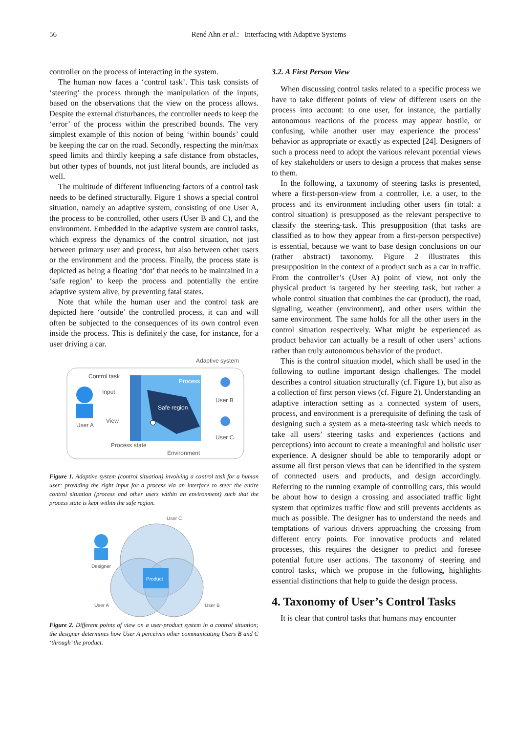56
René Ahn et al.: Interfacing with Adaptive Systems
controller on the process of interacting in the system.
The human now faces a ‘control task’. This task consists of ‘steering’ the process through the manipulation of the inputs, based on the observations that the view on the process allows. Despite the external disturbances, the controller needs to keep the ‘error’ of the process within the prescribed bounds. The very simplest example of this notion of being ‘within bounds’ could be keeping the car on the road. Secondly, respecting the min/max speed limits and thirdly keeping a safe distance from obstacles, but other types of bounds, not just literal bounds, are included as well.
The multitude of different influencing factors of a control task needs to be defined structurally. Figure 1 shows a special control situation, namely an adaptive system, consisting of one User A, the process to be controlled, other users (User B and C), and the environment. Embedded in the adaptive system are control tasks, which express the dynamics of the control situation, not just between primary user and process, but also between other users or the environment and the process. Finally, the process state is depicted as being a floating ‘dot’ that needs to be maintained in a ‘safe region’ to keep the process and potentially the entire adaptive system alive, by preventing fatal states.
Note that while the human user and the control task are depicted here ‘outside’ the controlled process, it can and will often be subjected to the consequences of its own control even inside the process. This is definitely the case, for instance, for a user driving a car.
Adaptive system
Control task
Process
Safe region
Input
View
User A
User B
User C
Process state
Environment
Figure 1. Adaptive system (control situation) involving a control task for a human user: providing the right input for a process via an interface to steer the entire control situation (process and other users within an environment) such that the process state is kept within the safe region.
User C
Product
Designer
User A
User B
Figure 2. Different points of view on a user-product system in a control situation; the designer determines how User A perceives other communicating Users B and C ‘through’ the product.
3.2. A First Person View
When discussing control tasks related to a specific process we have to take different points of view of different users on the process into account: to one user, for instance, the partially autonomous reactions of the process may appear hostile, or confusing, while another user may experience the process’ behavior as appropriate or exactly as expected [24]. Designers of such a process need to adopt the various relevant potential views of key stakeholders or users to design a process that makes sense to them.
In the following, a taxonomy of steering tasks is presented, where a first-person-view from a controller, i.e. a user, to the process and its environment including other users (in total: a control situation) is presupposed as the relevant perspective to classify the steering-task. This presupposition (that tasks are classified as to how they appear from a first-person perspective) is essential, because we want to base design conclusions on our (rather abstract) taxonomy. Figure 2 illustrates this presupposition in the context of a product such as a car in traffic. From the controller’s (User A) point of view, not only the physical product is targeted by her steering task, but rather a whole control situation that combines the car (product), the road, signaling, weather (environment), and other users within the same environment. The same holds for all the other users in the control situation respectively. What might be experienced as product behavior can actually be a result of other users’ actions rather than truly autonomous behavior of the product.
This is the control situation model, which shall be used in the following to outline important design challenges. The model describes a control situation structurally (cf. Figure 1), but also as a collection of first person views (cf. Figure 2). Understanding an adaptive interaction setting as a connected system of users, process, and environment is a prerequisite of defining the task of designing such a system as a meta-steering task which needs to take all users’ steering tasks and experiences (actions and perceptions) into account to create a meaningful and holistic user experience. A designer should be able to temporarily adopt or assume all first person views that can be identified in the system of connected users and products, and design accordingly. Referring to the running example of controlling cars, this would be about how to design a crossing and associated traffic light system that optimizes traffic flow and still prevents accidents as much as possible. The designer has to understand the needs and temptations of various drivers approaching the crossing from different entry points. For innovative products and related processes, this requires the designer to predict and foresee potential future user actions. The taxonomy of steering and control tasks, which we propose in the following, highlights essential distinctions that help to guide the design process.
4. Taxonomy of User’s Control Tasks
It is clear that control tasks that humans may encounter